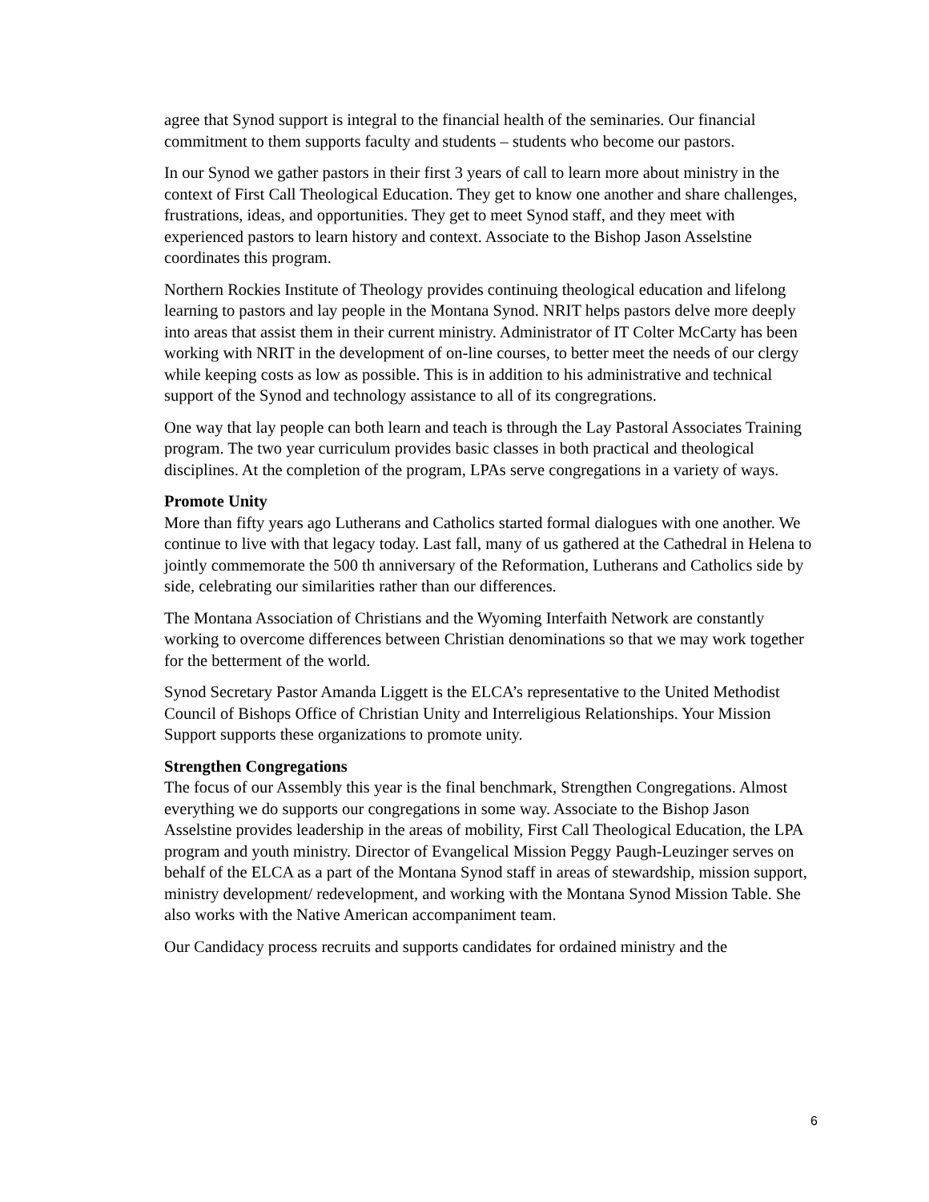agree that Synod support is integral to the financial health of the seminaries. Our financial commitment to them supports faculty and students – students who become our pastors.
In our Synod we gather pastors in their first 3 years of call to learn more about ministry in the context of First Call Theological Education. They get to know one another and share challenges, frustrations, ideas, and opportunities. They get to meet Synod staff, and they meet with experienced pastors to learn history and context. Associate to the Bishop Jason Asselstine coordinates this program.
Northern Rockies Institute of Theology provides continuing theological education and lifelong learning to pastors and lay people in the Montana Synod. NRIT helps pastors delve more deeply into areas that assist them in their current ministry. Administrator of IT Colter McCarty has been working with NRIT in the development of on-line courses, to better meet the needs of our clergy while keeping costs as low as possible. This is in addition to his administrative and technical support of the Synod and technology assistance to all of its congregrations.
One way that lay people can both learn and teach is through the Lay Pastoral Associates Training program. The two year curriculum provides basic classes in both practical and theological disciplines. At the completion of the program, LPAs serve congregations in a variety of ways.
Promote Unity
More than fifty years ago Lutherans and Catholics started formal dialogues with one another. We continue to live with that legacy today. Last fall, many of us gathered at the Cathedral in Helena to jointly commemorate the 500 th anniversary of the Reformation, Lutherans and Catholics side by side, celebrating our similarities rather than our differences.
The Montana Association of Christians and the Wyoming Interfaith Network are constantly working to overcome differences between Christian denominations so that we may work together for the betterment of the world.
Synod Secretary Pastor Amanda Liggett is the ELCA’s representative to the United Methodist Council of Bishops Office of Christian Unity and Interreligious Relationships. Your Mission Support supports these organizations to promote unity.
Strengthen Congregations
The focus of our Assembly this year is the final benchmark, Strengthen Congregations. Almost everything we do supports our congregations in some way. Associate to the Bishop Jason Asselstine provides leadership in the areas of mobility, First Call Theological Education, the LPA program and youth ministry. Director of Evangelical Mission Peggy Paugh-Leuzinger serves on behalf of the ELCA as a part of the Montana Synod staff in areas of stewardship, mission support, ministry development/ redevelopment, and working with the Montana Synod Mission Table. She also works with the Native American accompaniment team.
Our Candidacy process recruits and supports candidates for ordained ministry and the
6